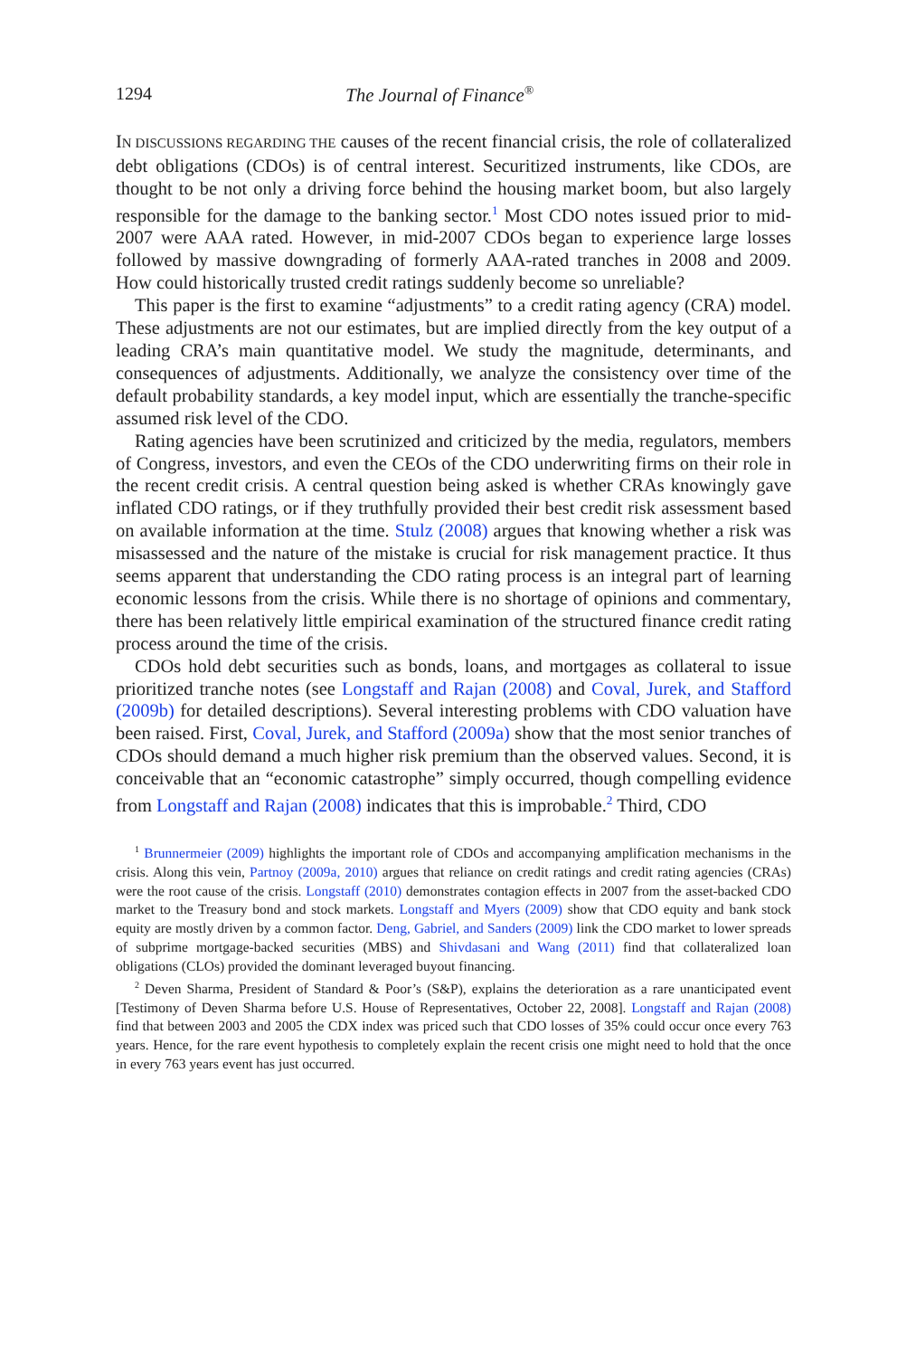1294 The Journal of Finance<sup>®</sup>
IN DISCUSSIONS REGARDING THE causes of the recent financial crisis, the role of collateralized debt obligations (CDOs) is of central interest. Securitized instruments, like CDOs, are thought to be not only a driving force behind the housing market boom, but also largely responsible for the damage to the banking sector.<sup>1</sup> Most CDO notes issued prior to mid-2007 were AAA rated. However, in mid-2007 CDOs began to experience large losses followed by massive downgrading of formerly AAA-rated tranches in 2008 and 2009. How could historically trusted credit ratings suddenly become so unreliable?
This paper is the first to examine “adjustments” to a credit rating agency (CRA) model. These adjustments are not our estimates, but are implied directly from the key output of a leading CRA’s main quantitative model. We study the magnitude, determinants, and consequences of adjustments. Additionally, we analyze the consistency over time of the default probability standards, a key model input, which are essentially the tranche-specific assumed risk level of the CDO.
Rating agencies have been scrutinized and criticized by the media, regulators, members of Congress, investors, and even the CEOs of the CDO underwriting firms on their role in the recent credit crisis. A central question being asked is whether CRAs knowingly gave inflated CDO ratings, or if they truthfully provided their best credit risk assessment based on available information at the time. Stulz (2008) argues that knowing whether a risk was misassessed and the nature of the mistake is crucial for risk management practice. It thus seems apparent that understanding the CDO rating process is an integral part of learning economic lessons from the crisis. While there is no shortage of opinions and commentary, there has been relatively little empirical examination of the structured finance credit rating process around the time of the crisis.
CDOs hold debt securities such as bonds, loans, and mortgages as collateral to issue prioritized tranche notes (see Longstaff and Rajan (2008) and Coval, Jurek, and Stafford (2009b) for detailed descriptions). Several interesting problems with CDO valuation have been raised. First, Coval, Jurek, and Stafford (2009a) show that the most senior tranches of CDOs should demand a much higher risk premium than the observed values. Second, it is conceivable that an “economic catastrophe” simply occurred, though compelling evidence from Longstaff and Rajan (2008) indicates that this is improbable.<sup>2</sup> Third, CDO
<sup>1</sup> Brunnermeier (2009) highlights the important role of CDOs and accompanying amplification mechanisms in the crisis. Along this vein, Partnoy (2009a, 2010) argues that reliance on credit ratings and credit rating agencies (CRAs) were the root cause of the crisis. Longstaff (2010) demonstrates contagion effects in 2007 from the asset-backed CDO market to the Treasury bond and stock markets. Longstaff and Myers (2009) show that CDO equity and bank stock equity are mostly driven by a common factor. Deng, Gabriel, and Sanders (2009) link the CDO market to lower spreads of subprime mortgage-backed securities (MBS) and Shivdasani and Wang (2011) find that collateralized loan obligations (CLOs) provided the dominant leveraged buyout financing.
<sup>2</sup> Deven Sharma, President of Standard & Poor’s (S&P), explains the deterioration as a rare unanticipated event [Testimony of Deven Sharma before U.S. House of Representatives, October 22, 2008]. Longstaff and Rajan (2008) find that between 2003 and 2005 the CDX index was priced such that CDO losses of 35% could occur once every 763 years. Hence, for the rare event hypothesis to completely explain the recent crisis one might need to hold that the once in every 763 years event has just occurred.